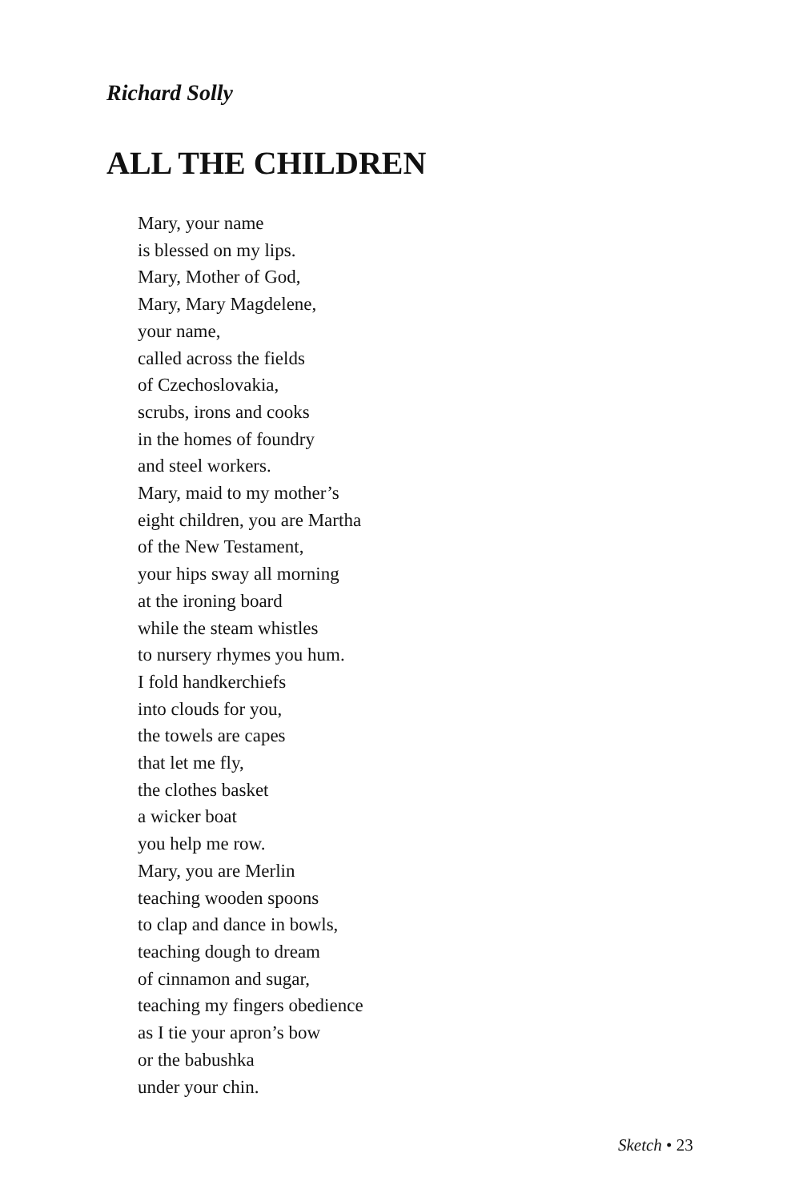Richard Solly
ALL THE CHILDREN
Mary, your name
is blessed on my lips.
Mary, Mother of God,
Mary, Mary Magdelene,
your name,
called across the fields
of Czechoslovakia,
scrubs, irons and cooks
in the homes of foundry
and steel workers.
Mary, maid to my mother’s
eight children, you are Martha
of the New Testament,
your hips sway all morning
at the ironing board
while the steam whistles
to nursery rhymes you hum.
I fold handkerchiefs
into clouds for you,
the towels are capes
that let me fly,
the clothes basket
a wicker boat
you help me row.
Mary, you are Merlin
teaching wooden spoons
to clap and dance in bowls,
teaching dough to dream
of cinnamon and sugar,
teaching my fingers obedience
as I tie your apron’s bow
or the babushka
under your chin.
Sketch • 23